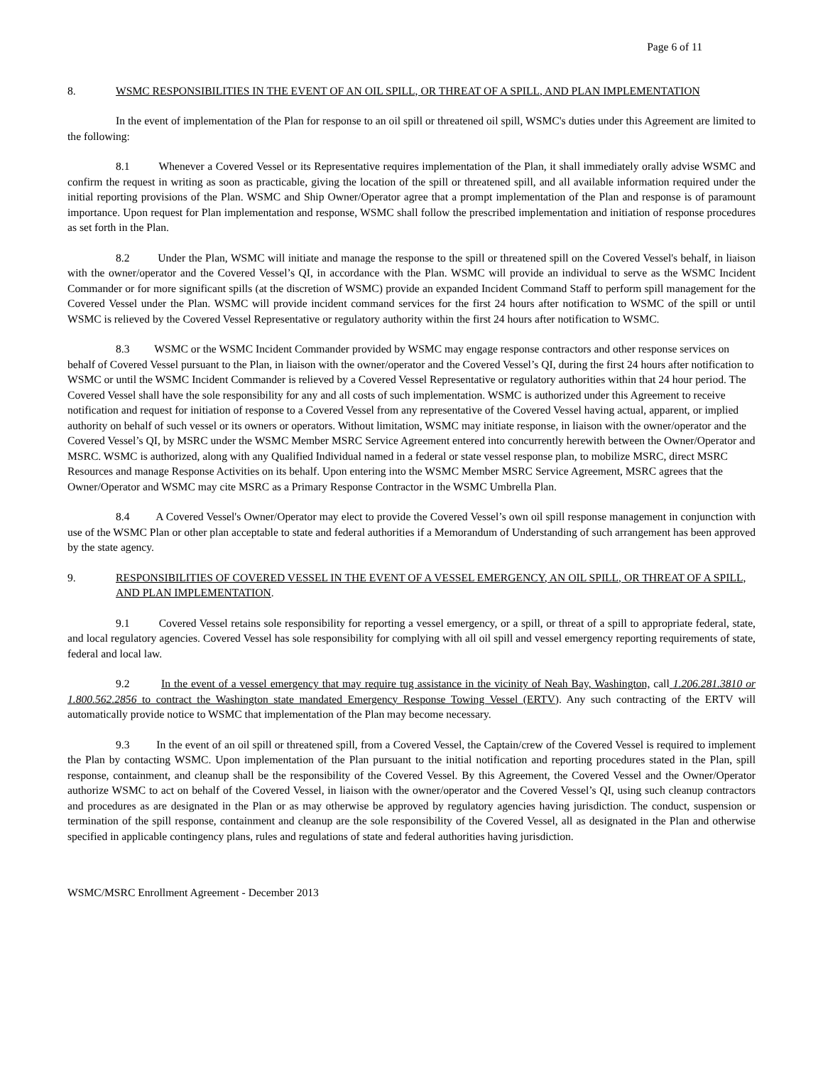Page 6 of 11
8. WSMC RESPONSIBILITIES IN THE EVENT OF AN OIL SPILL, OR THREAT OF A SPILL, AND PLAN IMPLEMENTATION
In the event of implementation of the Plan for response to an oil spill or threatened oil spill, WSMC's duties under this Agreement are limited to the following:
8.1 Whenever a Covered Vessel or its Representative requires implementation of the Plan, it shall immediately orally advise WSMC and confirm the request in writing as soon as practicable, giving the location of the spill or threatened spill, and all available information required under the initial reporting provisions of the Plan. WSMC and Ship Owner/Operator agree that a prompt implementation of the Plan and response is of paramount importance. Upon request for Plan implementation and response, WSMC shall follow the prescribed implementation and initiation of response procedures as set forth in the Plan.
8.2 Under the Plan, WSMC will initiate and manage the response to the spill or threatened spill on the Covered Vessel's behalf, in liaison with the owner/operator and the Covered Vessel’s QI, in accordance with the Plan. WSMC will provide an individual to serve as the WSMC Incident Commander or for more significant spills (at the discretion of WSMC) provide an expanded Incident Command Staff to perform spill management for the Covered Vessel under the Plan. WSMC will provide incident command services for the first 24 hours after notification to WSMC of the spill or until WSMC is relieved by the Covered Vessel Representative or regulatory authority within the first 24 hours after notification to WSMC.
8.3 WSMC or the WSMC Incident Commander provided by WSMC may engage response contractors and other response services on behalf of Covered Vessel pursuant to the Plan, in liaison with the owner/operator and the Covered Vessel’s QI, during the first 24 hours after notification to WSMC or until the WSMC Incident Commander is relieved by a Covered Vessel Representative or regulatory authorities within that 24 hour period. The Covered Vessel shall have the sole responsibility for any and all costs of such implementation. WSMC is authorized under this Agreement to receive notification and request for initiation of response to a Covered Vessel from any representative of the Covered Vessel having actual, apparent, or implied authority on behalf of such vessel or its owners or operators. Without limitation, WSMC may initiate response, in liaison with the owner/operator and the Covered Vessel’s QI, by MSRC under the WSMC Member MSRC Service Agreement entered into concurrently herewith between the Owner/Operator and MSRC. WSMC is authorized, along with any Qualified Individual named in a federal or state vessel response plan, to mobilize MSRC, direct MSRC Resources and manage Response Activities on its behalf. Upon entering into the WSMC Member MSRC Service Agreement, MSRC agrees that the Owner/Operator and WSMC may cite MSRC as a Primary Response Contractor in the WSMC Umbrella Plan.
8.4 A Covered Vessel's Owner/Operator may elect to provide the Covered Vessel’s own oil spill response management in conjunction with use of the WSMC Plan or other plan acceptable to state and federal authorities if a Memorandum of Understanding of such arrangement has been approved by the state agency.
9. RESPONSIBILITIES OF COVERED VESSEL IN THE EVENT OF A VESSEL EMERGENCY, AN OIL SPILL, OR THREAT OF A SPILL, AND PLAN IMPLEMENTATION.
9.1 Covered Vessel retains sole responsibility for reporting a vessel emergency, or a spill, or threat of a spill to appropriate federal, state, and local regulatory agencies. Covered Vessel has sole responsibility for complying with all oil spill and vessel emergency reporting requirements of state, federal and local law.
9.2 In the event of a vessel emergency that may require tug assistance in the vicinity of Neah Bay, Washington, call 1.206.281.3810 or 1.800.562.2856 to contract the Washington state mandated Emergency Response Towing Vessel (ERTV). Any such contracting of the ERTV will automatically provide notice to WSMC that implementation of the Plan may become necessary.
9.3 In the event of an oil spill or threatened spill, from a Covered Vessel, the Captain/crew of the Covered Vessel is required to implement the Plan by contacting WSMC. Upon implementation of the Plan pursuant to the initial notification and reporting procedures stated in the Plan, spill response, containment, and cleanup shall be the responsibility of the Covered Vessel. By this Agreement, the Covered Vessel and the Owner/Operator authorize WSMC to act on behalf of the Covered Vessel, in liaison with the owner/operator and the Covered Vessel’s QI, using such cleanup contractors and procedures as are designated in the Plan or as may otherwise be approved by regulatory agencies having jurisdiction. The conduct, suspension or termination of the spill response, containment and cleanup are the sole responsibility of the Covered Vessel, all as designated in the Plan and otherwise specified in applicable contingency plans, rules and regulations of state and federal authorities having jurisdiction.
WSMC/MSRC Enrollment Agreement - December 2013